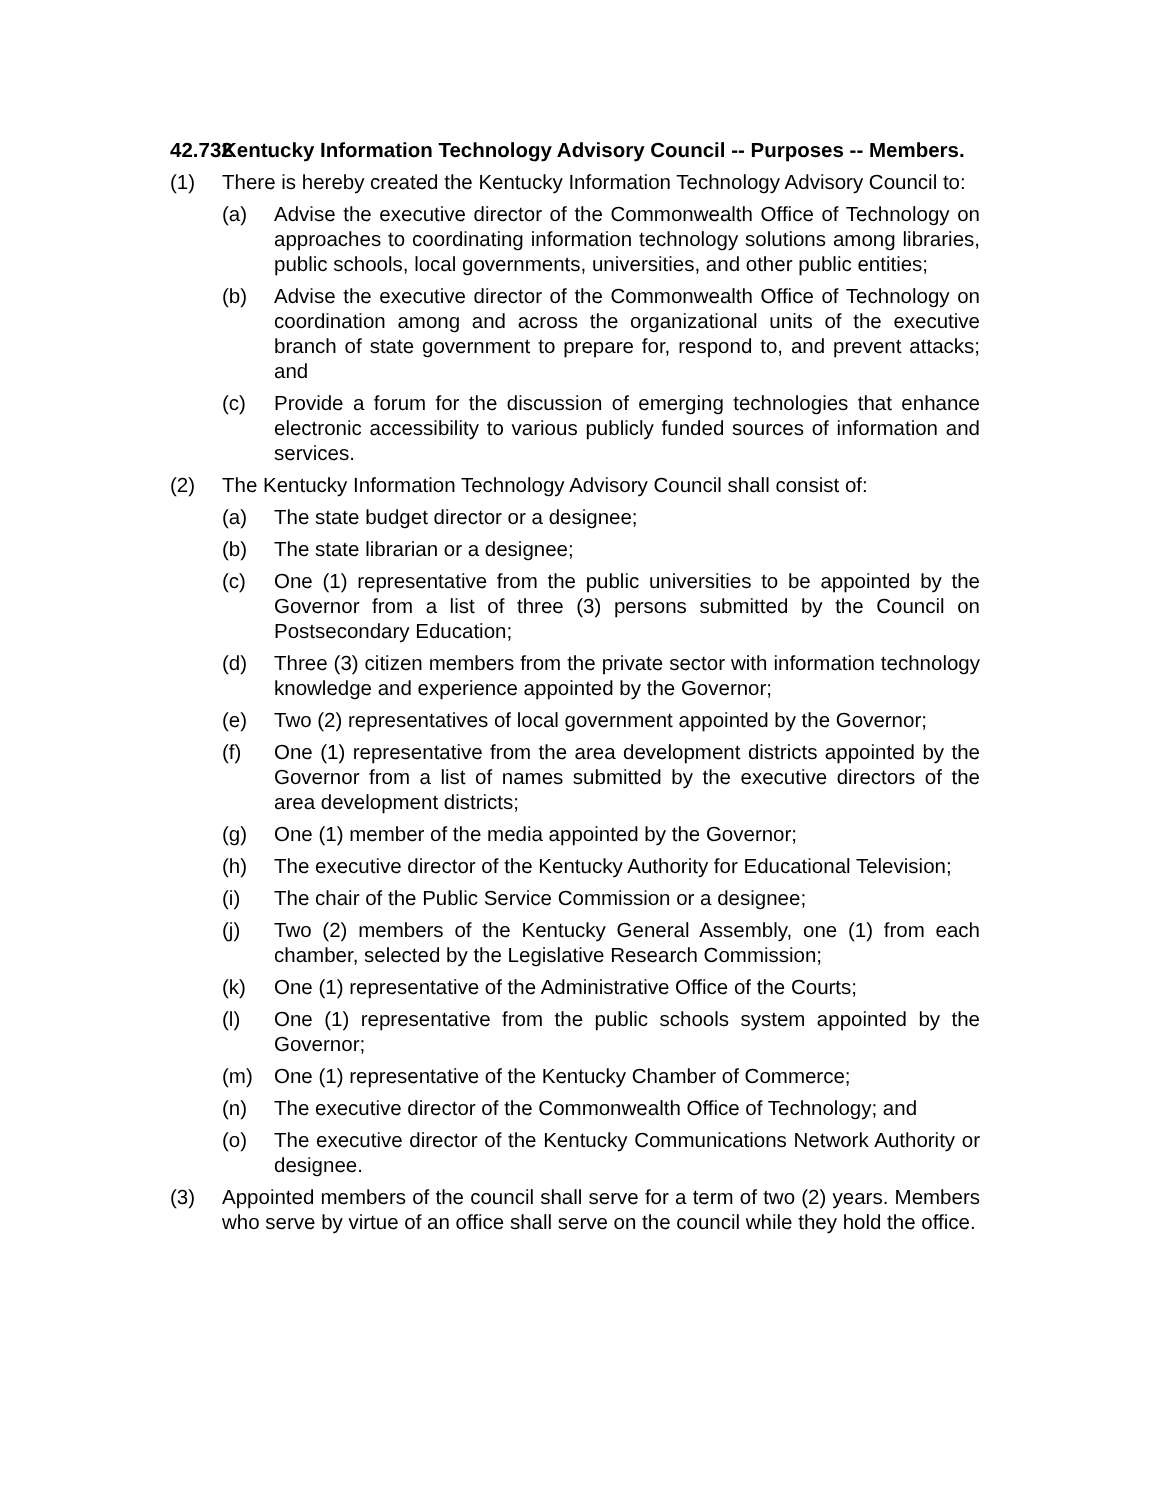42.732 Kentucky Information Technology Advisory Council -- Purposes -- Members.
(1) There is hereby created the Kentucky Information Technology Advisory Council to:
(a) Advise the executive director of the Commonwealth Office of Technology on approaches to coordinating information technology solutions among libraries, public schools, local governments, universities, and other public entities;
(b) Advise the executive director of the Commonwealth Office of Technology on coordination among and across the organizational units of the executive branch of state government to prepare for, respond to, and prevent attacks; and
(c) Provide a forum for the discussion of emerging technologies that enhance electronic accessibility to various publicly funded sources of information and services.
(2) The Kentucky Information Technology Advisory Council shall consist of:
(a) The state budget director or a designee;
(b) The state librarian or a designee;
(c) One (1) representative from the public universities to be appointed by the Governor from a list of three (3) persons submitted by the Council on Postsecondary Education;
(d) Three (3) citizen members from the private sector with information technology knowledge and experience appointed by the Governor;
(e) Two (2) representatives of local government appointed by the Governor;
(f) One (1) representative from the area development districts appointed by the Governor from a list of names submitted by the executive directors of the area development districts;
(g) One (1) member of the media appointed by the Governor;
(h) The executive director of the Kentucky Authority for Educational Television;
(i) The chair of the Public Service Commission or a designee;
(j) Two (2) members of the Kentucky General Assembly, one (1) from each chamber, selected by the Legislative Research Commission;
(k) One (1) representative of the Administrative Office of the Courts;
(l) One (1) representative from the public schools system appointed by the Governor;
(m) One (1) representative of the Kentucky Chamber of Commerce;
(n) The executive director of the Commonwealth Office of Technology; and
(o) The executive director of the Kentucky Communications Network Authority or designee.
(3) Appointed members of the council shall serve for a term of two (2) years. Members who serve by virtue of an office shall serve on the council while they hold the office.